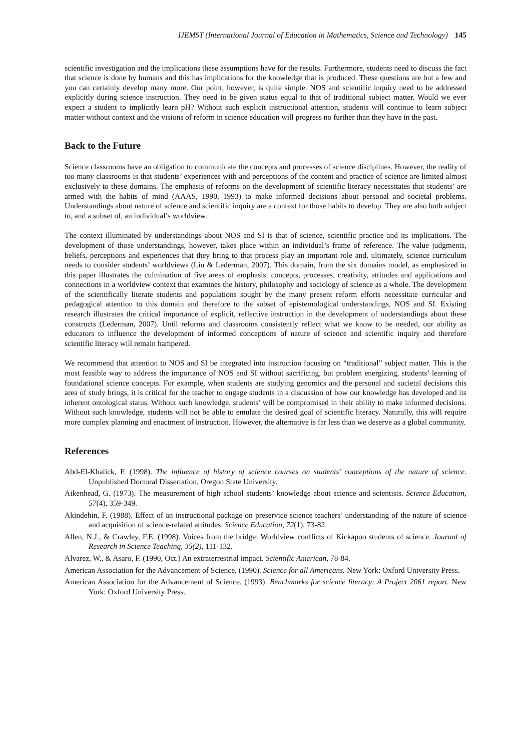IJEMST (International Journal of Education in Mathematics, Science and Technology) 145
scientific investigation and the implications these assumptions have for the results. Furthermore, students need to discuss the fact that science is done by humans and this has implications for the knowledge that is produced. These questions are but a few and you can certainly develop many more. Our point, however, is quite simple. NOS and scientific inquiry need to be addressed explicitly during science instruction. They need to be given status equal to that of traditional subject matter. Would we ever expect a student to implicitly learn pH? Without such explicit instructional attention, students will continue to learn subject matter without context and the visions of reform in science education will progress no further than they have in the past.
Back to the Future
Science classrooms have an obligation to communicate the concepts and processes of science disciplines. However, the reality of too many classrooms is that students’ experiences with and perceptions of the content and practice of science are limited almost exclusively to these domains. The emphasis of reforms on the development of scientific literacy necessitates that students’ are armed with the habits of mind (AAAS, 1990, 1993) to make informed decisions about personal and societal problems. Understandings about nature of science and scientific inquiry are a context for those habits to develop. They are also both subject to, and a subset of, an individual’s worldview.
The context illuminated by understandings about NOS and SI is that of science, scientific practice and its implications. The development of those understandings, however, takes place within an individual’s frame of reference. The value judgments, beliefs, perceptions and experiences that they bring to that process play an important role and, ultimately, science curriculum needs to consider students’ worldviews (Liu & Lederman, 2007). This domain, from the six domains model, as emphasized in this paper illustrates the culmination of five areas of emphasis: concepts, processes, creativity, attitudes and applications and connections in a worldview context that examines the history, philosophy and sociology of science as a whole. The development of the scientifically literate students and populations sought by the many present reform efforts necessitate curricular and pedagogical attention to this domain and therefore to the subset of epistemological understandings, NOS and SI. Existing research illustrates the critical importance of explicit, reflective instruction in the development of understandings about these constructs (Lederman, 2007). Until reforms and classrooms consistently reflect what we know to be needed, our ability as educators to influence the development of informed conceptions of nature of science and scientific inquiry and therefore scientific literacy will remain hampered.
We recommend that attention to NOS and SI be integrated into instruction focusing on “traditional” subject matter. This is the most feasible way to address the importance of NOS and SI without sacrificing, but problem energizing, students’ learning of foundational science concepts. For example, when students are studying genomics and the personal and societal decisions this area of study brings, it is critical for the teacher to engage students in a discussion of how our knowledge has developed and its inherent ontological status. Without such knowledge, students’ will be compromised in their ability to make informed decisions. Without such knowledge, students will not be able to emulate the desired goal of scientific literacy. Naturally, this will require more complex planning and enactment of instruction. However, the alternative is far less than we deserve as a global community.
References
Abd-El-Khalick, F. (1998). The influence of history of science courses on students’ conceptions of the nature of science. Unpublished Doctoral Dissertation, Oregon State University.
Aikenhead, G. (1973). The measurement of high school students’ knowledge about science and scientists. Science Education, 57(4), 359-349.
Akindehin, F. (1988). Effect of an instructional package on preservice science teachers’ understanding of the nature of science and acquisition of science-related attitudes. Science Education, 72(1), 73-82.
Allen, N.J., & Crawley, F.E. (1998). Voices from the bridge: Worldview conflicts of Kickapoo students of science. Journal of Research in Science Teaching, 35(2), 111-132.
Alvarez, W., & Asaro, F. (1990, Oct.) An extraterrestrial impact. Scientific American, 78-84.
American Association for the Advancement of Science. (1990). Science for all Americans. New York: Oxford University Press.
American Association for the Advancement of Science. (1993). Benchmarks for science literacy: A Project 2061 report. New York: Oxford University Press.